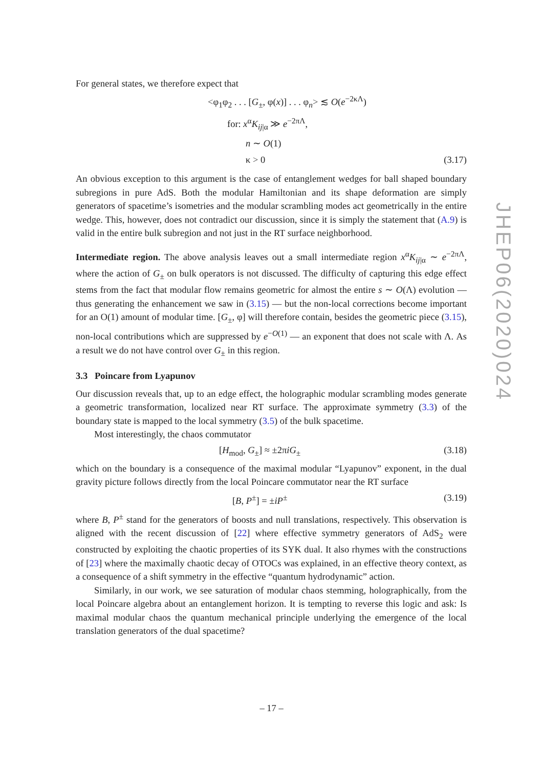For general states, we therefore expect that
<φ<sub>1</sub>φ<sub>2</sub> . . . [G<sub>±</sub>, φ(x)] . . . φ<sub>n</sub>> ≲ O(e<sup>−2κΛ</sup>)
for: x<sup>α</sup>K<sub>ij|α</sub> ≫ e<sup>−2πΛ</sup>,
n ∼ O(1)
κ > 0 (3.17)
An obvious exception to this argument is the case of entanglement wedges for ball shaped boundary subregions in pure AdS. Both the modular Hamiltonian and its shape deformation are simply generators of spacetime’s isometries and the modular scrambling modes act geometrically in the entire wedge. This, however, does not contradict our discussion, since it is simply the statement that (A.9) is valid in the entire bulk subregion and not just in the RT surface neighborhood.
Intermediate region. The above analysis leaves out a small intermediate region x<sup>α</sup>K<sub>ij|α</sub> ∼ e<sup>−2πΛ</sup>, where the action of G<sub>±</sub> on bulk operators is not discussed. The difficulty of capturing this edge effect stems from the fact that modular flow remains geometric for almost the entire s ∼ O(Λ) evolution — thus generating the enhancement we saw in (3.15) — but the non-local corrections become important for an O(1) amount of modular time. [G<sub>±</sub>, φ] will therefore contain, besides the geometric piece (3.15), non-local contributions which are suppressed by e<sup>−O(1)</sup> — an exponent that does not scale with Λ. As a result we do not have control over G<sub>±</sub> in this region.
3.3 Poincare from Lyapunov
Our discussion reveals that, up to an edge effect, the holographic modular scrambling modes generate a geometric transformation, localized near RT surface. The approximate symmetry (3.3) of the boundary state is mapped to the local symmetry (3.5) of the bulk spacetime.
Most interestingly, the chaos commutator
[H<sub>mod</sub>, G<sub>±</sub>] ≈ ±2πiG<sub>±</sub> (3.18)
which on the boundary is a consequence of the maximal modular “Lyapunov” exponent, in the dual gravity picture follows directly from the local Poincare commutator near the RT surface
[B, P<sup>±</sup>] = ±iP<sup>±</sup> (3.19)
where B, P<sup>±</sup> stand for the generators of boosts and null translations, respectively. This observation is aligned with the recent discussion of [22] where effective symmetry generators of AdS<sub>2</sub> were constructed by exploiting the chaotic properties of its SYK dual. It also rhymes with the constructions of [23] where the maximally chaotic decay of OTOCs was explained, in an effective theory context, as a consequence of a shift symmetry in the effective “quantum hydrodynamic” action.
Similarly, in our work, we see saturation of modular chaos stemming, holographically, from the local Poincare algebra about an entanglement horizon. It is tempting to reverse this logic and ask: Is maximal modular chaos the quantum mechanical principle underlying the emergence of the local translation generators of the dual spacetime?
JHEP06(2020)024
– 17 –